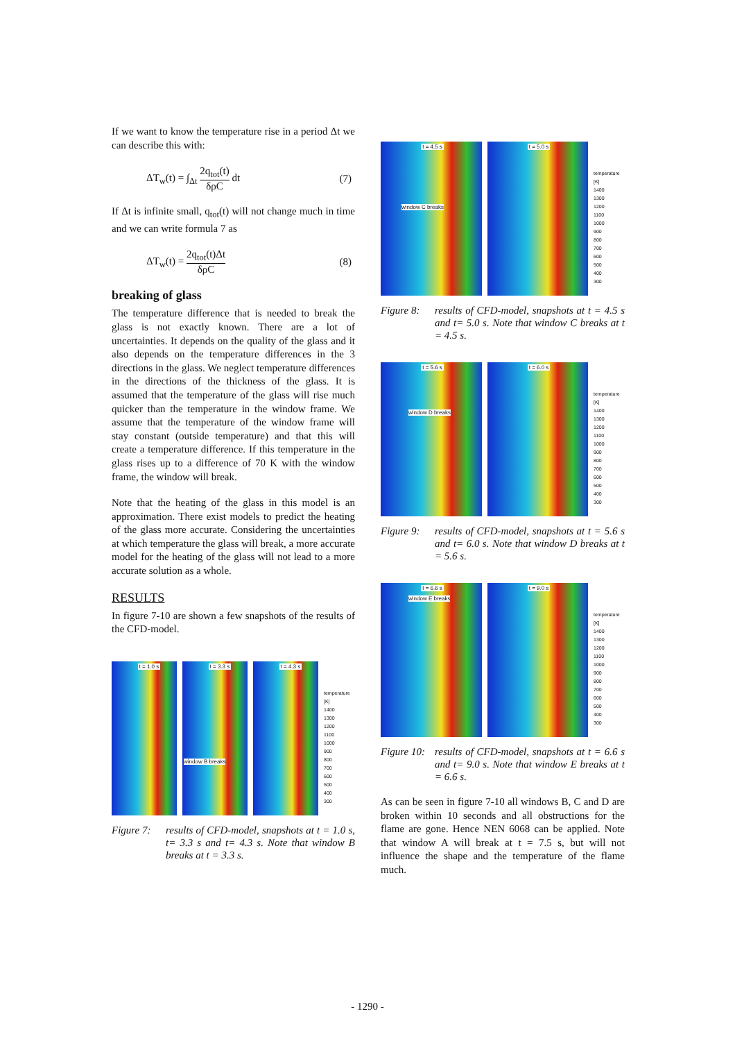If we want to know the temperature rise in a period Δt we can describe this with:
ΔT<sub>w</sub>(t) = ∫<sub>Δt</sub> 2q<sub>tot</sub>(t) δρC dt (7)
If Δt is infinite small, q<sub>tot</sub>(t) will not change much in time and we can write formula 7 as
ΔT<sub>w</sub>(t) = 2q<sub>tot</sub>(t)Δt δρC (8)
breaking of glass
The temperature difference that is needed to break the glass is not exactly known. There are a lot of uncertainties. It depends on the quality of the glass and it also depends on the temperature differences in the 3 directions in the glass. We neglect temperature differences in the directions of the thickness of the glass. It is assumed that the temperature of the glass will rise much quicker than the temperature in the window frame. We assume that the temperature of the window frame will stay constant (outside temperature) and that this will create a temperature difference. If this temperature in the glass rises up to a difference of 70 K with the window frame, the window will break.
Note that the heating of the glass in this model is an approximation. There exist models to predict the heating of the glass more accurate. Considering the uncertainties at which temperature the glass will break, a more accurate model for the heating of the glass will not lead to a more accurate solution as a whole.
RESULTS
In figure 7-10 are shown a few snapshots of the results of the CFD-model.
t = 1.0 s
t = 3.3 s
window B breaks
t = 4.3 s
temperature [K]
1400
1300
1200
1100
1000
900
800
700
600
500
400
300
Figure 7: results of CFD-model, snapshots at t = 1.0 s, t= 3.3 s and t= 4.3 s. Note that window B breaks at t = 3.3 s.
t = 4.5 s
window C breaks
t = 5.0 s
temperature [K]
1400
1300
1200
1100
1000
900
800
700
600
500
400
300
Figure 8: results of CFD-model, snapshots at t = 4.5 s and t= 5.0 s. Note that window C breaks at t = 4.5 s.
t = 5.6 s
window D breaks
t = 6.0 s
temperature [K]
1400
1300
1200
1100
1000
900
800
700
600
500
400
300
Figure 9: results of CFD-model, snapshots at t = 5.6 s and t= 6.0 s. Note that window D breaks at t = 5.6 s.
t = 6.6 s
window E breaks
t = 9.0 s
temperature [K]
1400
1300
1200
1100
1000
900
800
700
600
500
400
300
Figure 10: results of CFD-model, snapshots at t = 6.6 s and t= 9.0 s. Note that window E breaks at t = 6.6 s.
As can be seen in figure 7-10 all windows B, C and D are broken within 10 seconds and all obstructions for the flame are gone. Hence NEN 6068 can be applied. Note that window A will break at t = 7.5 s, but will not influence the shape and the temperature of the flame much.
- 1290 -